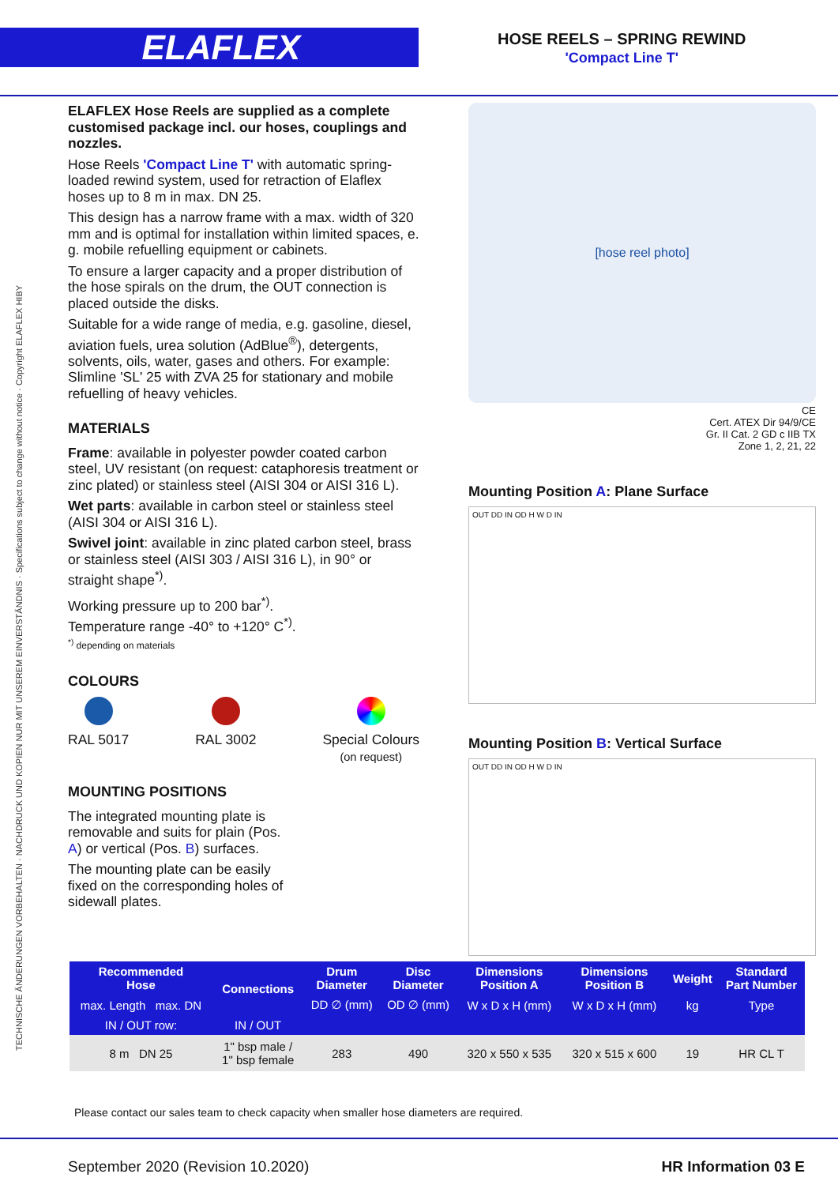ELAFLEX
HOSE REELS – SPRING REWIND
'Compact Line T'
TECHNISCHE ÄNDERUNGEN VORBEHALTEN · NACHDRUCK UND KOPIEN NUR MIT UNSEREM EINVERSTÄNDNIS · Specifications subject to change without notice · Copyright ELAFLEX HIBY
ELAFLEX Hose Reels are supplied as a complete customised package incl. our hoses, couplings and nozzles.
Hose Reels 'Compact Line T' with automatic spring-loaded rewind system, used for retraction of Elaflex hoses up to 8 m in max. DN 25.
This design has a narrow frame with a max. width of 320 mm and is optimal for installation within limited spaces, e. g. mobile refuelling equipment or cabinets.
To ensure a larger capacity and a proper distribution of the hose spirals on the drum, the OUT connection is placed outside the disks.
Suitable for a wide range of media, e.g. gasoline, diesel, aviation fuels, urea solution (AdBlue<sup>®</sup>), detergents, solvents, oils, water, gases and others. For example: Slimline 'SL' 25 with ZVA 25 for stationary and mobile refuelling of heavy vehicles.
MATERIALS
Frame: available in polyester powder coated carbon steel, UV resistant (on request: cataphoresis treatment or zinc plated) or stainless steel (AISI 304 or AISI 316 L).
Wet parts: available in carbon steel or stainless steel (AISI 304 or AISI 316 L).
Swivel joint: available in zinc plated carbon steel, brass or stainless steel (AISI 303 / AISI 316 L), in 90° or straight shape<sup>*)</sup>.
Working pressure up to 200 bar<sup>*)</sup>.
Temperature range -40° to +120° C<sup>*)</sup>.
<sup>*)</sup> depending on materials
COLOURS
RAL 5017 RAL 3002 Special Colours
(on request)
MOUNTING POSITIONS
The integrated mounting plate is removable and suits for plain (Pos. A) or vertical (Pos. B) surfaces.
The mounting plate can be easily fixed on the corresponding holes of sidewall plates.
[hose reel photo]
CE
Cert. ATEX Dir 94/9/CE
Gr. II Cat. 2 GD c IIB TX
Zone 1, 2, 21, 22
Mounting Position A: Plane Surface
OUT DD IN OD H W D IN
Mounting Position B: Vertical Surface
OUT DD IN OD H W D IN
| Recommended Hose | Connections | Drum Diameter | Disc Diameter | Dimensions Position A | Dimensions Position B | Weight | Standard Part Number |
| --- | --- | --- | --- | --- | --- | --- | --- |
| max. Length max. DN | | DD ∅ (mm) | OD ∅ (mm) | W x D x H (mm) | W x D x H (mm) | kg | Type |
| IN / OUT row: | IN / OUT | | | | | | |
| 8 m DN 25 | 1" bsp male / 1" bsp female | 283 | 490 | 320 x 550 x 535 | 320 x 515 x 600 | 19 | HR CL T |
Please contact our sales team to check capacity when smaller hose diameters are required.
September 2020 (Revision 10.2020) HR Information 03 E